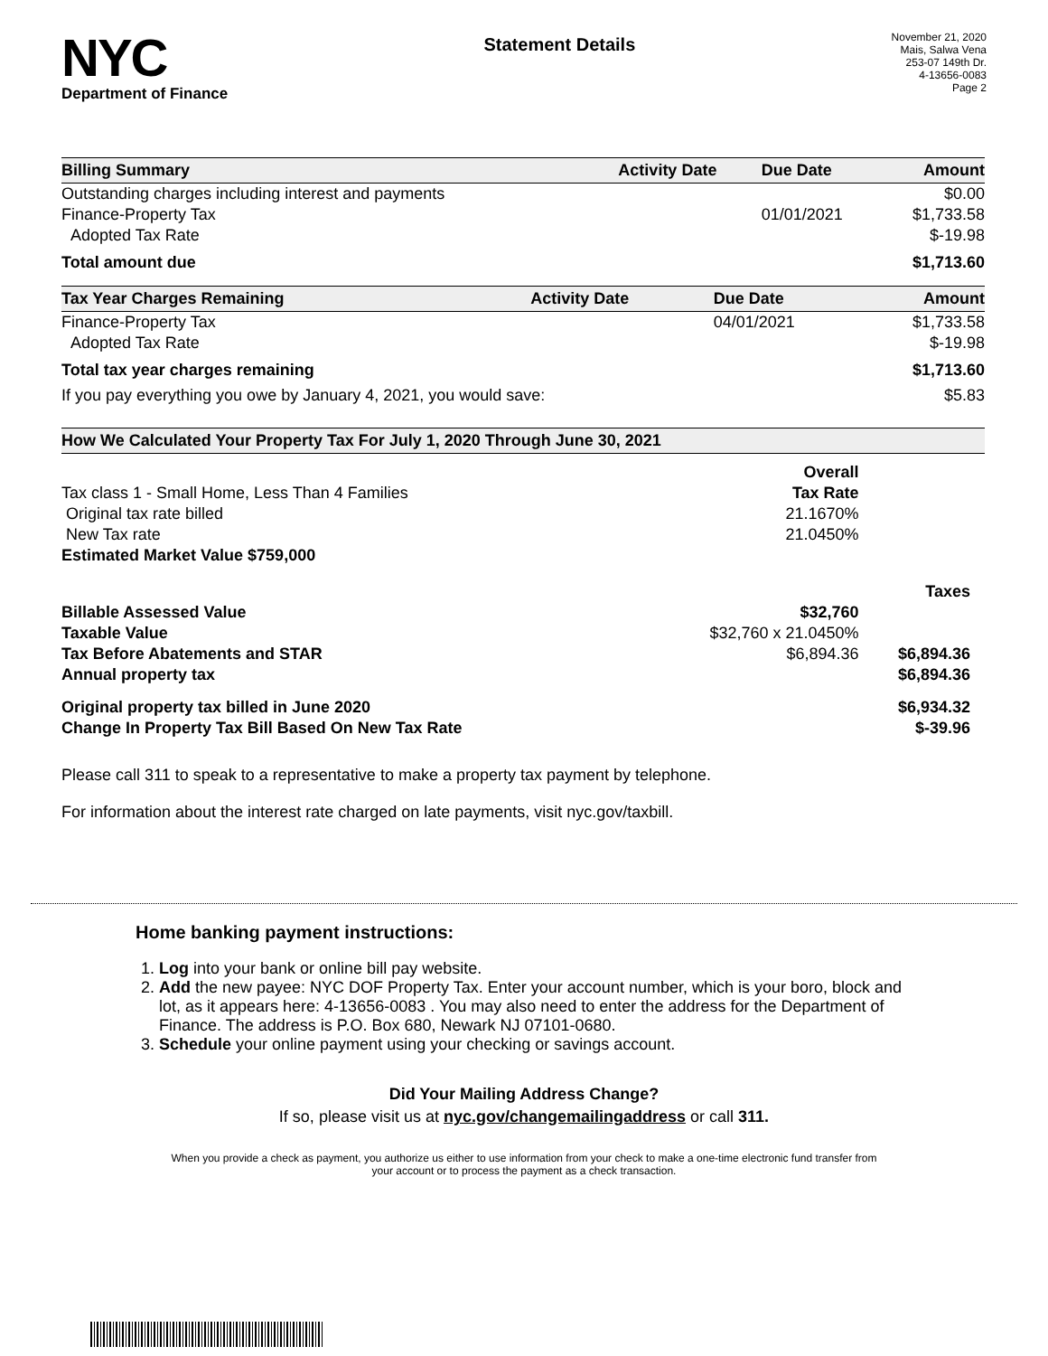NYC
Department of Finance
Statement Details
November 21, 2020
Mais, Salwa Vena
253-07 149th Dr.
4-13656-0083
Page 2
| Billing Summary | Activity Date | Due Date | Amount |
| --- | --- | --- | --- |
| Outstanding charges including interest and payments | | | $0.00 |
| Finance-Property Tax | | 01/01/2021 | $1,733.58 |
| Adopted Tax Rate | | | $-19.98 |
| Total amount due | | | $1,713.60 |
| Tax Year Charges Remaining | Activity Date | Due Date | Amount |
| --- | --- | --- | --- |
| Finance-Property Tax | | 04/01/2021 | $1,733.58 |
| Adopted Tax Rate | | | $-19.98 |
| Total tax year charges remaining | | | $1,713.60 |
| If you pay everything you owe by January 4, 2021, you would save: | | | $5.83 |
| How We Calculated Your Property Tax For July 1, 2020 Through June 30, 2021 | | |
| --- | --- | --- |
| | Overall | |
| Tax class 1 - Small Home, Less Than 4 Families | Tax Rate | |
| Original tax rate billed | 21.1670% | |
| New Tax rate | 21.0450% | |
| Estimated Market Value $759,000 | | |
| | | Taxes |
| Billable Assessed Value | $32,760 | |
| Taxable Value | $32,760 x 21.0450% | |
| Tax Before Abatements and STAR | $6,894.36 | $6,894.36 |
| Annual property tax | | $6,894.36 |
| Original property tax billed in June 2020 | | $6,934.32 |
| Change In Property Tax Bill Based On New Tax Rate | | $-39.96 |
Please call 311 to speak to a representative to make a property tax payment by telephone.
For information about the interest rate charged on late payments, visit nyc.gov/taxbill.
Home banking payment instructions:
1. Log into your bank or online bill pay website.
2. Add the new payee: NYC DOF Property Tax. Enter your account number, which is your boro, block and lot, as it appears here: 4-13656-0083 . You may also need to enter the address for the Department of Finance. The address is P.O. Box 680, Newark NJ 07101-0680.
3. Schedule your online payment using your checking or savings account.
Did Your Mailing Address Change?
If so, please visit us at nyc.gov/changemailingaddress or call 311.
When you provide a check as payment, you authorize us either to use information from your check to make a one-time electronic fund transfer from your account or to process the payment as a check transaction.